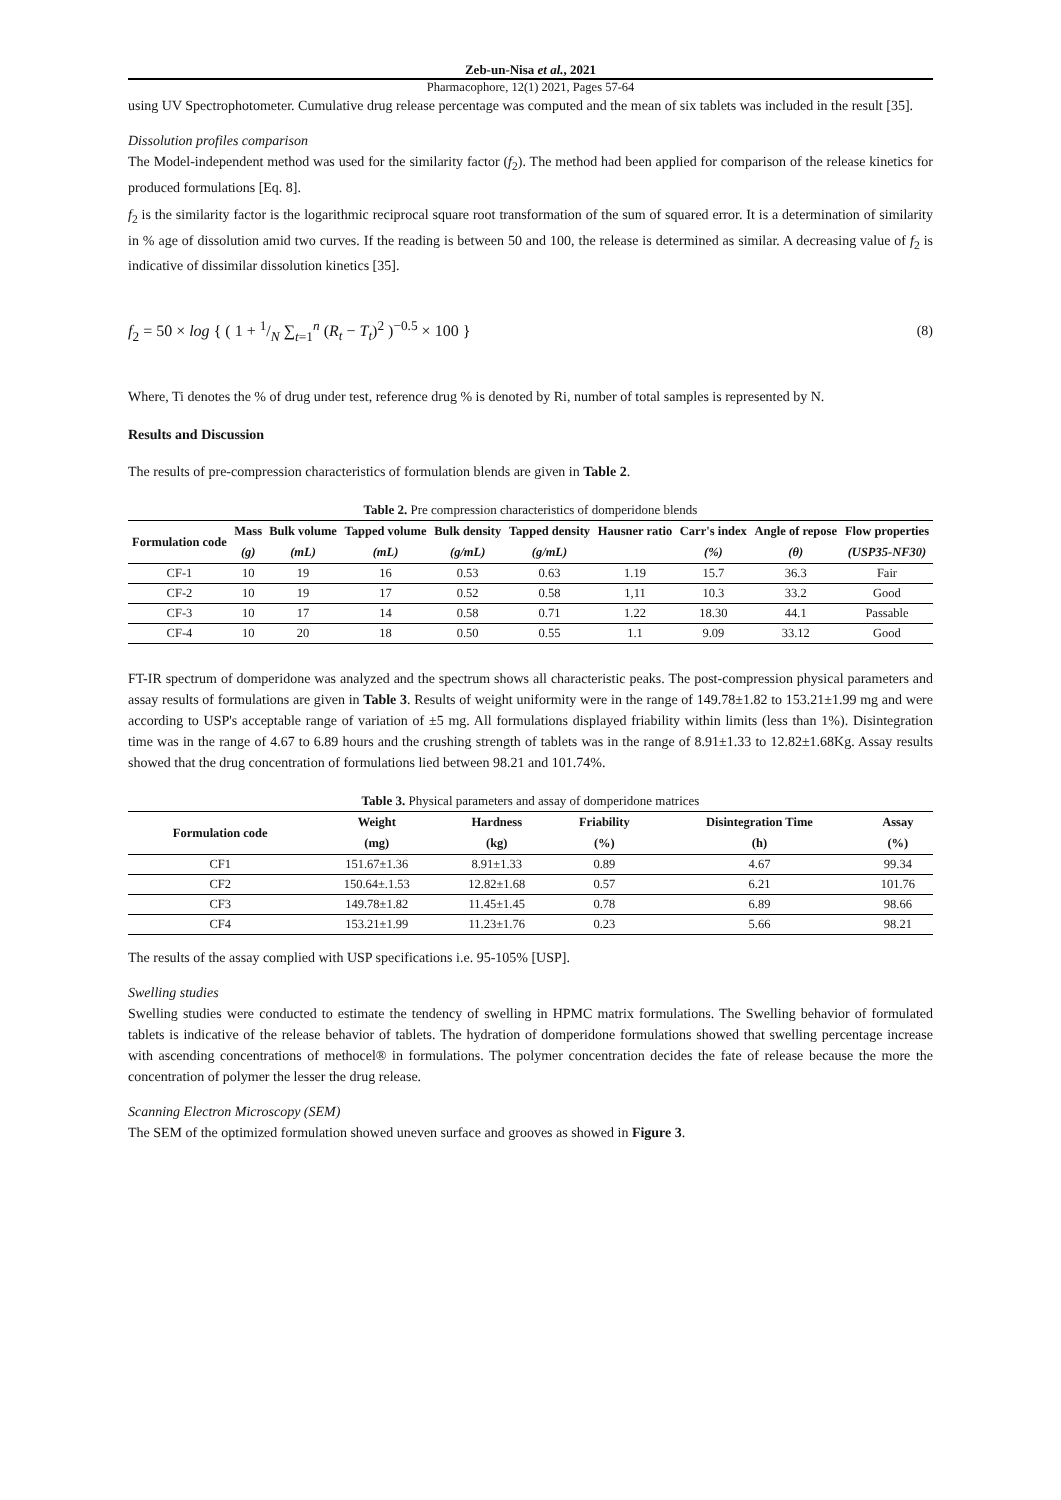Zeb-un-Nisa et al., 2021
Pharmacophore, 12(1) 2021, Pages 57-64
using UV Spectrophotometer. Cumulative drug release percentage was computed and the mean of six tablets was included in the result [35].
Dissolution profiles comparison
The Model-independent method was used for the similarity factor (f<sub>2</sub>). The method had been applied for comparison of the release kinetics for produced formulations [Eq. 8].
f<sub>2</sub> is the similarity factor is the logarithmic reciprocal square root transformation of the sum of squared error. It is a determination of similarity in % age of dissolution amid two curves. If the reading is between 50 and 100, the release is determined as similar. A decreasing value of f<sub>2</sub> is indicative of dissimilar dissolution kinetics [35].
f<sub>2</sub> = 50 × log { ( 1 + 1/N ∑<sub>t=1</sub><sup>n</sup> (R<sub>t</sub> − T<sub>t</sub>)<sup>2</sup> )<sup>−0.5</sup> × 100 } (8)
Where, Ti denotes the % of drug under test, reference drug % is denoted by Ri, number of total samples is represented by N.
Results and Discussion
The results of pre-compression characteristics of formulation blends are given in Table 2.
Table 2. Pre compression characteristics of domperidone blends
| Formulation code | Mass | Bulk volume | Tapped volume | Bulk density | Tapped density | Hausner ratio | Carr's index | Angle of repose | Flow properties |
| --- | --- | --- | --- | --- | --- | --- | --- | --- | --- |
| | (g) | (mL) | (mL) | (g/mL) | (g/mL) | | (%) | (θ) | (USP35-NF30) |
| CF-1 | 10 | 19 | 16 | 0.53 | 0.63 | 1.19 | 15.7 | 36.3 | Fair |
| CF-2 | 10 | 19 | 17 | 0.52 | 0.58 | 1,11 | 10.3 | 33.2 | Good |
| CF-3 | 10 | 17 | 14 | 0.58 | 0.71 | 1.22 | 18.30 | 44.1 | Passable |
| CF-4 | 10 | 20 | 18 | 0.50 | 0.55 | 1.1 | 9.09 | 33.12 | Good |
FT-IR spectrum of domperidone was analyzed and the spectrum shows all characteristic peaks. The post-compression physical parameters and assay results of formulations are given in Table 3. Results of weight uniformity were in the range of 149.78±1.82 to 153.21±1.99 mg and were according to USP's acceptable range of variation of ±5 mg. All formulations displayed friability within limits (less than 1%). Disintegration time was in the range of 4.67 to 6.89 hours and the crushing strength of tablets was in the range of 8.91±1.33 to 12.82±1.68Kg. Assay results showed that the drug concentration of formulations lied between 98.21 and 101.74%.
Table 3. Physical parameters and assay of domperidone matrices
| Formulation code | Weight | Hardness | Friability | Disintegration Time | Assay |
| --- | --- | --- | --- | --- | --- |
| | (mg) | (kg) | (%) | (h) | (%) |
| CF1 | 151.67±1.36 | 8.91±1.33 | 0.89 | 4.67 | 99.34 |
| CF2 | 150.64±.1.53 | 12.82±1.68 | 0.57 | 6.21 | 101.76 |
| CF3 | 149.78±1.82 | 11.45±1.45 | 0.78 | 6.89 | 98.66 |
| CF4 | 153.21±1.99 | 11.23±1.76 | 0.23 | 5.66 | 98.21 |
The results of the assay complied with USP specifications i.e. 95-105% [USP].
Swelling studies
Swelling studies were conducted to estimate the tendency of swelling in HPMC matrix formulations. The Swelling behavior of formulated tablets is indicative of the release behavior of tablets. The hydration of domperidone formulations showed that swelling percentage increase with ascending concentrations of methocel® in formulations. The polymer concentration decides the fate of release because the more the concentration of polymer the lesser the drug release.
Scanning Electron Microscopy (SEM)
The SEM of the optimized formulation showed uneven surface and grooves as showed in Figure 3.